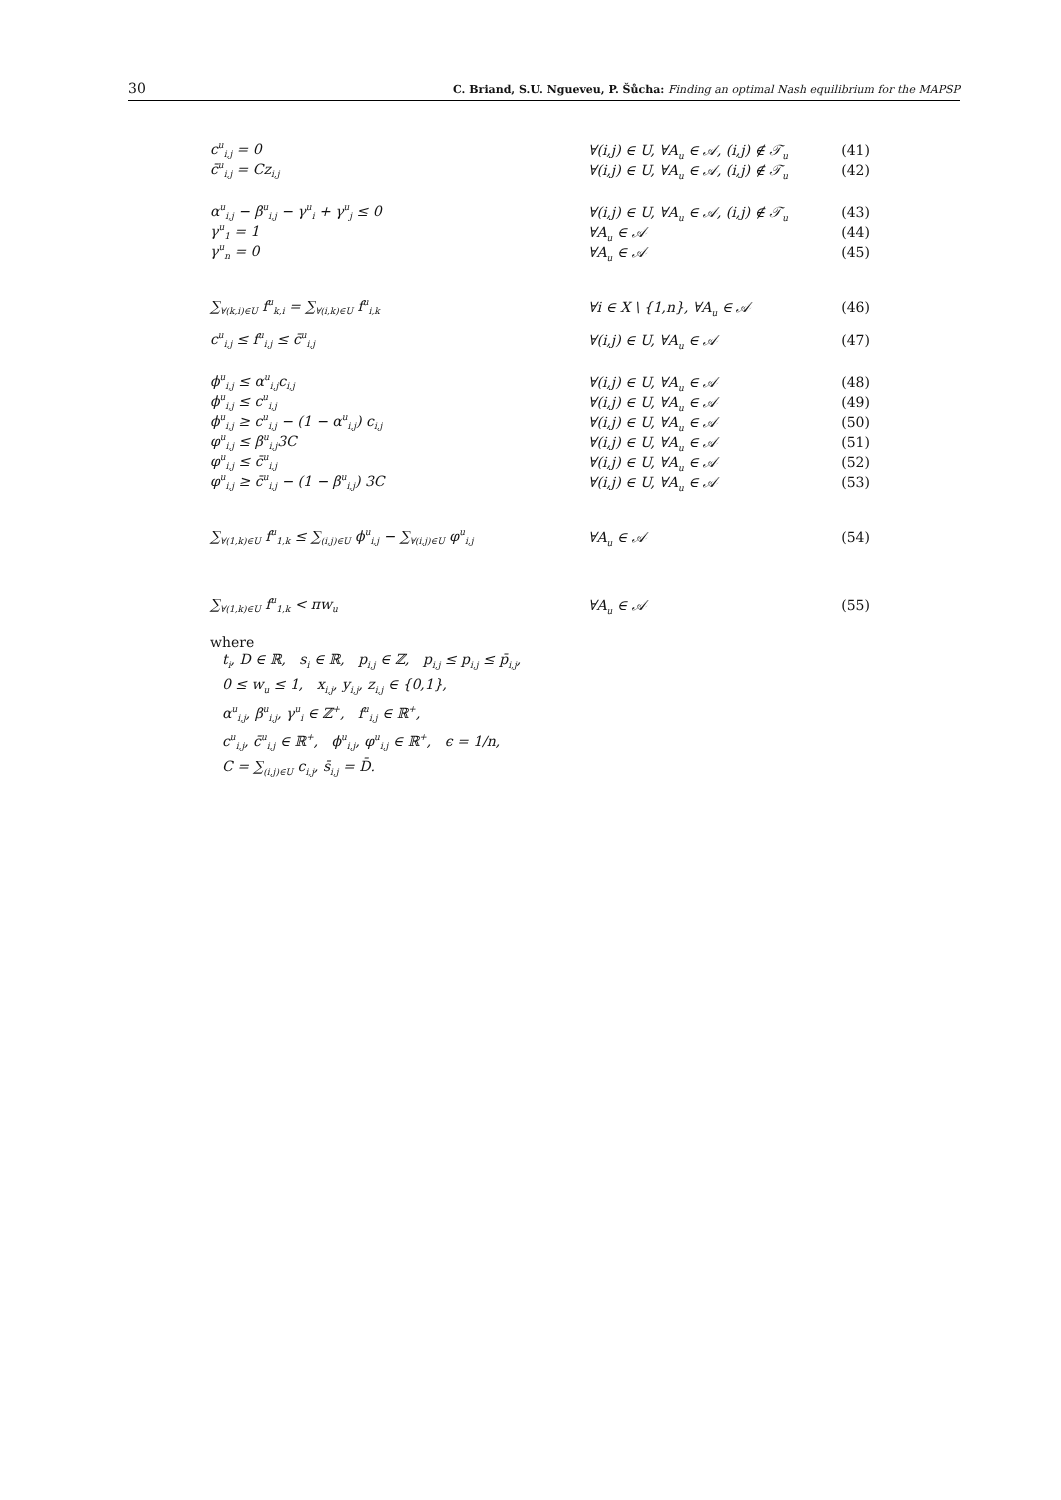30 C. Briand, S.U. Ngueveu, P. Šůcha: Finding an optimal Nash equilibrium for the MAPSP
c<sup>u</sup><sub>i,j</sub> = 0 ∀(i,j) ∈ U, ∀A<sub>u</sub> ∈ 𝒜, (i,j) ∉ 𝒯<sub>u</sub> (41)
c̄<sup>u</sup><sub>i,j</sub> = Cz<sub>i,j</sub> ∀(i,j) ∈ U, ∀A<sub>u</sub> ∈ 𝒜, (i,j) ∉ 𝒯<sub>u</sub> (42)
α<sup>u</sup><sub>i,j</sub> − β<sup>u</sup><sub>i,j</sub> − γ<sup>u</sup><sub>i</sub> + γ<sup>u</sup><sub>j</sub> ≤ 0 ∀(i,j) ∈ U, ∀A<sub>u</sub> ∈ 𝒜, (i,j) ∉ 𝒯<sub>u</sub> (43)
γ<sup>u</sup><sub>1</sub> = 1 ∀A<sub>u</sub> ∈ 𝒜 (44)
γ<sup>u</sup><sub>n</sub> = 0 ∀A<sub>u</sub> ∈ 𝒜 (45)
∑<sub>∀(k,i)∈U</sub> f<sup>u</sup><sub>k,i</sub> = ∑<sub>∀(i,k)∈U</sub> f<sup>u</sup><sub>i,k</sub> ∀i ∈ X \ {1,n}, ∀A<sub>u</sub> ∈ 𝒜 (46)
c<sup>u</sup><sub>i,j</sub> ≤ f<sup>u</sup><sub>i,j</sub> ≤ c̄<sup>u</sup><sub>i,j</sub> ∀(i,j) ∈ U, ∀A<sub>u</sub> ∈ 𝒜 (47)
ϕ<sup>u</sup><sub>i,j</sub> ≤ α<sup>u</sup><sub>i,j</sub>c<sub>i,j</sub> ∀(i,j) ∈ U, ∀A<sub>u</sub> ∈ 𝒜 (48)
ϕ<sup>u</sup><sub>i,j</sub> ≤ c<sup>u</sup><sub>i,j</sub> ∀(i,j) ∈ U, ∀A<sub>u</sub> ∈ 𝒜 (49)
ϕ<sup>u</sup><sub>i,j</sub> ≥ c<sup>u</sup><sub>i,j</sub> − (1 − α<sup>u</sup><sub>i,j</sub>) c<sub>i,j</sub> ∀(i,j) ∈ U, ∀A<sub>u</sub> ∈ 𝒜 (50)
φ<sup>u</sup><sub>i,j</sub> ≤ β<sup>u</sup><sub>i,j</sub>3C ∀(i,j) ∈ U, ∀A<sub>u</sub> ∈ 𝒜 (51)
φ<sup>u</sup><sub>i,j</sub> ≤ c̄<sup>u</sup><sub>i,j</sub> ∀(i,j) ∈ U, ∀A<sub>u</sub> ∈ 𝒜 (52)
φ<sup>u</sup><sub>i,j</sub> ≥ c̄<sup>u</sup><sub>i,j</sub> − (1 − β<sup>u</sup><sub>i,j</sub>) 3C ∀(i,j) ∈ U, ∀A<sub>u</sub> ∈ 𝒜 (53)
∑<sub>∀(1,k)∈U</sub> f<sup>u</sup><sub>1,k</sub> ≤ ∑<sub>(i,j)∈U</sub> ϕ<sup>u</sup><sub>i,j</sub> − ∑<sub>∀(i,j)∈U</sub> φ<sup>u</sup><sub>i,j</sub> ∀A<sub>u</sub> ∈ 𝒜 (54)
∑<sub>∀(1,k)∈U</sub> f<sup>u</sup><sub>1,k</sub> < πw<sub>u</sub> ∀A<sub>u</sub> ∈ 𝒜 (55)
where
t<sub>i</sub>, D ∈ ℝ, s<sub>i</sub> ∈ ℝ, p<sub>i,j</sub> ∈ ℤ, p<sub>i,j</sub> ≤ p<sub>i,j</sub> ≤ p̄<sub>i,j</sub>,
0 ≤ w<sub>u</sub> ≤ 1, x<sub>i,j</sub>, y<sub>i,j</sub>, z<sub>i,j</sub> ∈ {0,1},
α<sup>u</sup><sub>i,j</sub>, β<sup>u</sup><sub>i,j</sub>, γ<sup>u</sup><sub>i</sub> ∈ ℤ<sup>+</sup>, f<sup>u</sup><sub>i,j</sub> ∈ ℝ<sup>+</sup>,
c<sup>u</sup><sub>i,j</sub>, c̄<sup>u</sup><sub>i,j</sub> ∈ ℝ<sup>+</sup>, ϕ<sup>u</sup><sub>i,j</sub>, φ<sup>u</sup><sub>i,j</sub> ∈ ℝ<sup>+</sup>, ϵ = 1/n,
C = ∑<sub>(i,j)∈U</sub> c<sub>i,j</sub>, s̄<sub>i,j</sub> = D̄.